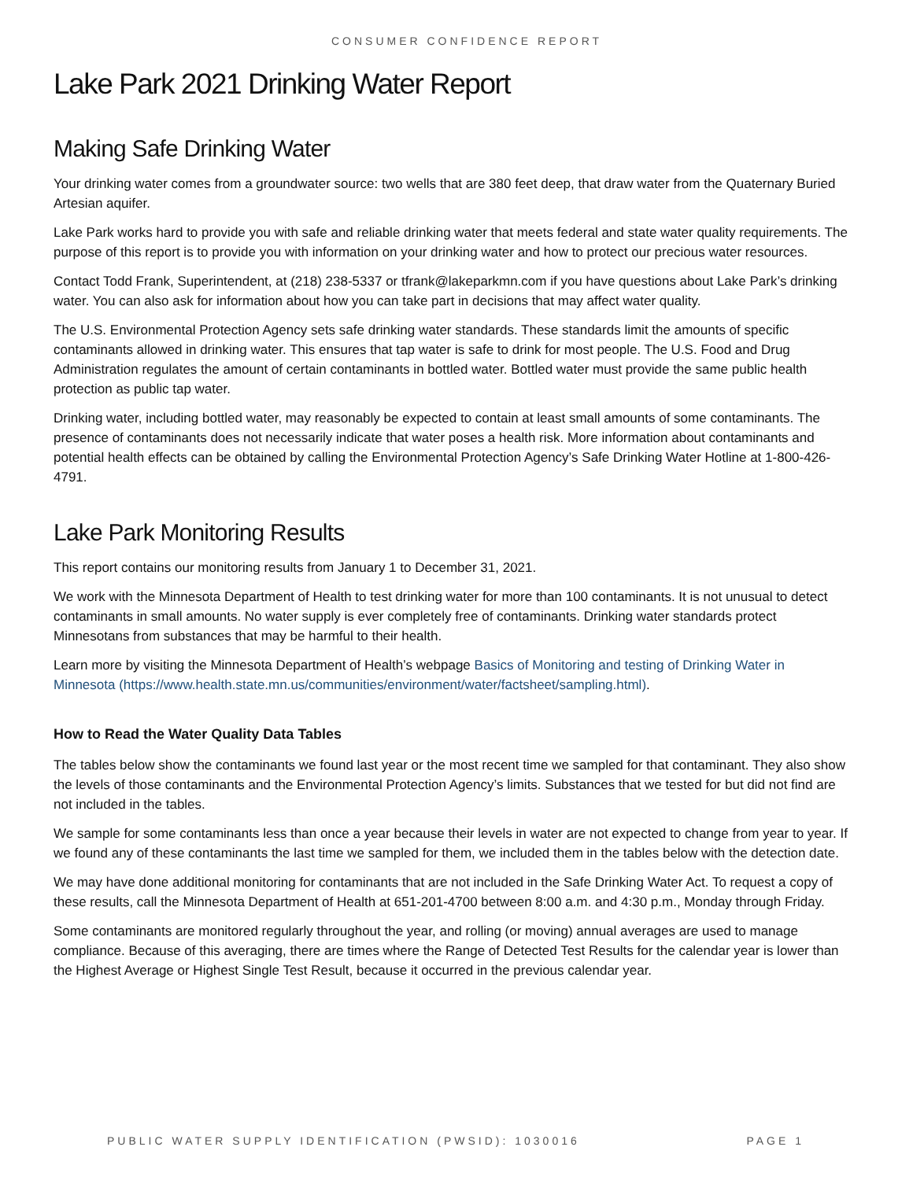CONSUMER CONFIDENCE REPORT
Lake Park 2021 Drinking Water Report
Making Safe Drinking Water
Your drinking water comes from a groundwater source: two wells that are 380 feet deep, that draw water from the Quaternary Buried Artesian aquifer.
Lake Park works hard to provide you with safe and reliable drinking water that meets federal and state water quality requirements. The purpose of this report is to provide you with information on your drinking water and how to protect our precious water resources.
Contact Todd Frank, Superintendent, at (218) 238-5337 or tfrank@lakeparkmn.com if you have questions about Lake Park’s drinking water. You can also ask for information about how you can take part in decisions that may affect water quality.
The U.S. Environmental Protection Agency sets safe drinking water standards. These standards limit the amounts of specific contaminants allowed in drinking water. This ensures that tap water is safe to drink for most people. The U.S. Food and Drug Administration regulates the amount of certain contaminants in bottled water. Bottled water must provide the same public health protection as public tap water.
Drinking water, including bottled water, may reasonably be expected to contain at least small amounts of some contaminants. The presence of contaminants does not necessarily indicate that water poses a health risk. More information about contaminants and potential health effects can be obtained by calling the Environmental Protection Agency’s Safe Drinking Water Hotline at 1-800-426-4791.
Lake Park Monitoring Results
This report contains our monitoring results from January 1 to December 31, 2021.
We work with the Minnesota Department of Health to test drinking water for more than 100 contaminants. It is not unusual to detect contaminants in small amounts. No water supply is ever completely free of contaminants. Drinking water standards protect Minnesotans from substances that may be harmful to their health.
Learn more by visiting the Minnesota Department of Health’s webpage Basics of Monitoring and testing of Drinking Water in Minnesota (https://www.health.state.mn.us/communities/environment/water/factsheet/sampling.html).
How to Read the Water Quality Data Tables
The tables below show the contaminants we found last year or the most recent time we sampled for that contaminant. They also show the levels of those contaminants and the Environmental Protection Agency’s limits. Substances that we tested for but did not find are not included in the tables.
We sample for some contaminants less than once a year because their levels in water are not expected to change from year to year. If we found any of these contaminants the last time we sampled for them, we included them in the tables below with the detection date.
We may have done additional monitoring for contaminants that are not included in the Safe Drinking Water Act. To request a copy of these results, call the Minnesota Department of Health at 651-201-4700 between 8:00 a.m. and 4:30 p.m., Monday through Friday.
Some contaminants are monitored regularly throughout the year, and rolling (or moving) annual averages are used to manage compliance. Because of this averaging, there are times where the Range of Detected Test Results for the calendar year is lower than the Highest Average or Highest Single Test Result, because it occurred in the previous calendar year.
PUBLIC WATER SUPPLY IDENTIFICATION (PWSID): 1030016 PAGE 1